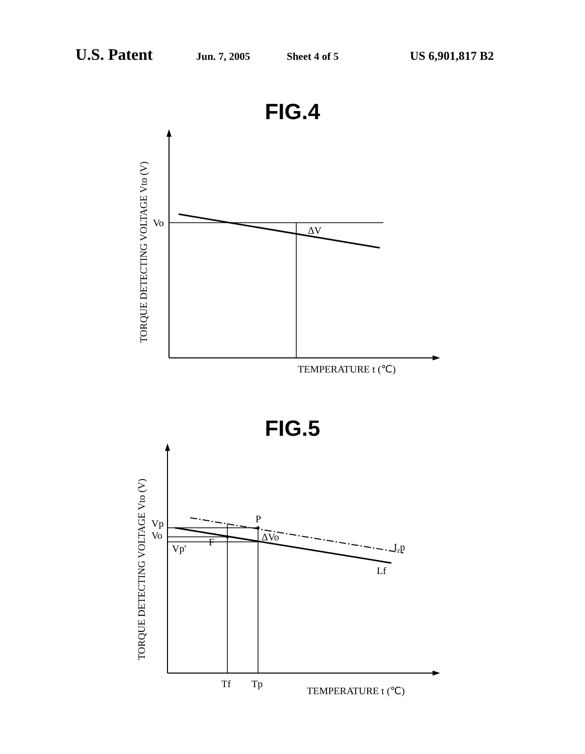U.S. Patent Jun. 7, 2005 Sheet 4 of 5 US 6,901,817 B2
FIG.4
Vo
ΔV
TEMPERATURE t (℃)
TORQUE DETECTING VOLTAGE Vto (V)
FIG.5
Vp
Vo
Vp'
F
P
ΔVo
Lp
Lf
Tf
Tp
TEMPERATURE t (℃)
TORQUE DETECTING VOLTAGE Vto (V)